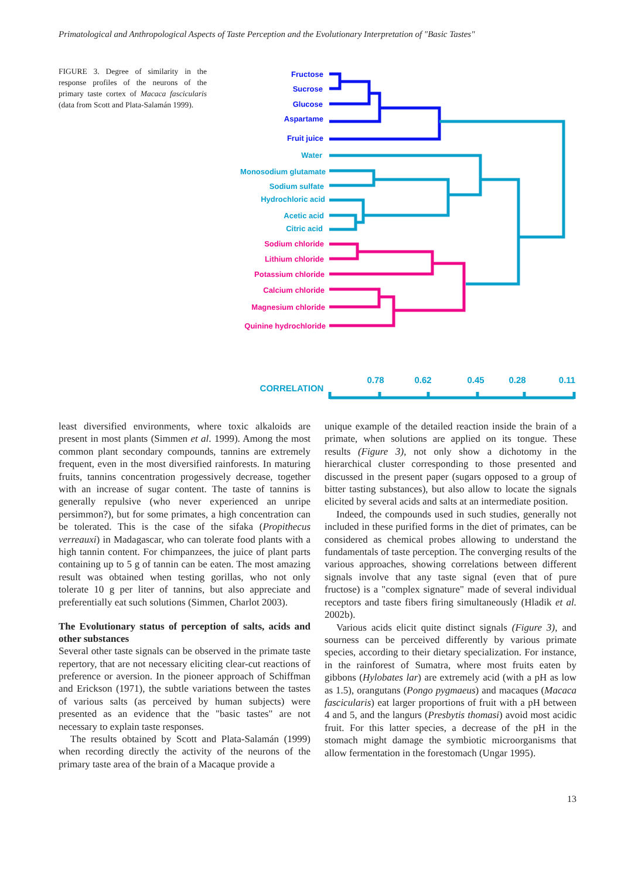Primatological and Anthropological Aspects of Taste Perception and the Evolutionary Interpretation of "Basic Tastes"
FIGURE 3. Degree of similarity in the response profiles of the neurons of the primary taste cortex of Macaca fascicularis (data from Scott and Plata-Salamán 1999).
Fructose
Sucrose
Glucose
Aspartame
Fruit juice
Water
Monosodium glutamate
Sodium sulfate
Hydrochloric acid
Acetic acid
Citric acid
Sodium chloride
Lithium chloride
Potassium chloride
Calcium chloride
Magnesium chloride
Quinine hydrochloride
CORRELATION
0.78
0.62
0.45
0.28
0.11
least diversified environments, where toxic alkaloids are present in most plants (Simmen et al. 1999). Among the most common plant secondary compounds, tannins are extremely frequent, even in the most diversified rainforests. In maturing fruits, tannins concentration progessively decrease, together with an increase of sugar content. The taste of tannins is generally repulsive (who never experienced an unripe persimmon?), but for some primates, a high concentration can be tolerated. This is the case of the sifaka (Propithecus verreauxi) in Madagascar, who can tolerate food plants with a high tannin content. For chimpanzees, the juice of plant parts containing up to 5 g of tannin can be eaten. The most amazing result was obtained when testing gorillas, who not only tolerate 10 g per liter of tannins, but also appreciate and preferentially eat such solutions (Simmen, Charlot 2003).
The Evolutionary status of perception of salts, acids and other substances
Several other taste signals can be observed in the primate taste repertory, that are not necessary eliciting clear-cut reactions of preference or aversion. In the pioneer approach of Schiffman and Erickson (1971), the subtle variations between the tastes of various salts (as perceived by human subjects) were presented as an evidence that the "basic tastes" are not necessary to explain taste responses.
The results obtained by Scott and Plata-Salamán (1999) when recording directly the activity of the neurons of the primary taste area of the brain of a Macaque provide a
unique example of the detailed reaction inside the brain of a primate, when solutions are applied on its tongue. These results (Figure 3), not only show a dichotomy in the hierarchical cluster corresponding to those presented and discussed in the present paper (sugars opposed to a group of bitter tasting substances), but also allow to locate the signals elicited by several acids and salts at an intermediate position.
Indeed, the compounds used in such studies, generally not included in these purified forms in the diet of primates, can be considered as chemical probes allowing to understand the fundamentals of taste perception. The converging results of the various approaches, showing correlations between different signals involve that any taste signal (even that of pure fructose) is a "complex signature" made of several individual receptors and taste fibers firing simultaneously (Hladik et al. 2002b).
Various acids elicit quite distinct signals (Figure 3), and sourness can be perceived differently by various primate species, according to their dietary specialization. For instance, in the rainforest of Sumatra, where most fruits eaten by gibbons (Hylobates lar) are extremely acid (with a pH as low as 1.5), orangutans (Pongo pygmaeus) and macaques (Macaca fascicularis) eat larger proportions of fruit with a pH between 4 and 5, and the langurs (Presbytis thomasi) avoid most acidic fruit. For this latter species, a decrease of the pH in the stomach might damage the symbiotic microorganisms that allow fermentation in the forestomach (Ungar 1995).
13